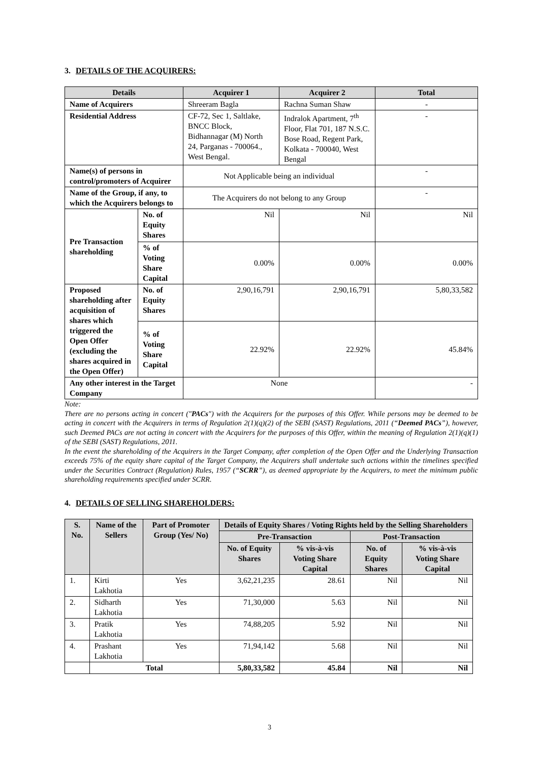3. DETAILS OF THE ACQUIRERS:
| Details | | Acquirer 1 | Acquirer 2 | Total |
| --- | --- | --- | --- | --- |
| Name of Acquirers | | Shreeram Bagla | Rachna Suman Shaw | - |
| Residential Address | | CF-72, Sec 1, Saltlake, BNCC Block, Bidhannagar (M) North 24, Parganas - 700064., West Bengal. | Indralok Apartment, 7<sup>th</sup> Floor, Flat 701, 187 N.S.C. Bose Road, Regent Park, Kolkata - 700040, West Bengal | - |
| Name(s) of persons in control/promoters of Acquirer | | Not Applicable being an individual | | - |
| Name of the Group, if any, to which the Acquirers belongs to | | The Acquirers do not belong to any Group | | - |
| Pre Transaction shareholding | No. of Equity Shares | Nil | Nil | Nil |
| | % of Voting Share Capital | 0.00% | 0.00% | 0.00% |
| Proposed shareholding after acquisition of shares which triggered the Open Offer (excluding the shares acquired in the Open Offer) | No. of Equity Shares | 2,90,16,791 | 2,90,16,791 | 5,80,33,582 |
| | % of Voting Share Capital | 22.92% | 22.92% | 45.84% |
| Any other interest in the Target Company | | None | | - |
Note:
There are no persons acting in concert ("PACs") with the Acquirers for the purposes of this Offer. While persons may be deemed to be acting in concert with the Acquirers in terms of Regulation 2(1)(q)(2) of the SEBI (SAST) Regulations, 2011 (“Deemed PACs”), however, such Deemed PACs are not acting in concert with the Acquirers for the purposes of this Offer, within the meaning of Regulation 2(1)(q)(1) of the SEBI (SAST) Regulations, 2011.
In the event the shareholding of the Acquirers in the Target Company, after completion of the Open Offer and the Underlying Transaction exceeds 75% of the equity share capital of the Target Company, the Acquirers shall undertake such actions within the timelines specified under the Securities Contract (Regulation) Rules, 1957 (“SCRR”), as deemed appropriate by the Acquirers, to meet the minimum public shareholding requirements specified under SCRR.
4. DETAILS OF SELLING SHAREHOLDERS:
| S. No. | Name of the Sellers | Part of Promoter Group (Yes/ No) | Details of Equity Shares / Voting Rights held by the Selling Shareholders | | | |
| --- | --- | --- | --- | --- | --- | --- |
| | | | Pre-Transaction | | Post-Transaction | |
| | | | No. of Equity Shares | % vis-à-vis Voting Share Capital | No. of Equity Shares | % vis-à-vis Voting Share Capital |
| 1. | Kirti Lakhotia | Yes | 3,62,21,235 | 28.61 | Nil | Nil |
| 2. | Sidharth Lakhotia | Yes | 71,30,000 | 5.63 | Nil | Nil |
| 3. | Pratik Lakhotia | Yes | 74,88,205 | 5.92 | Nil | Nil |
| 4. | Prashant Lakhotia | Yes | 71,94,142 | 5.68 | Nil | Nil |
| | Total | | 5,80,33,582 | 45.84 | Nil | Nil |
3